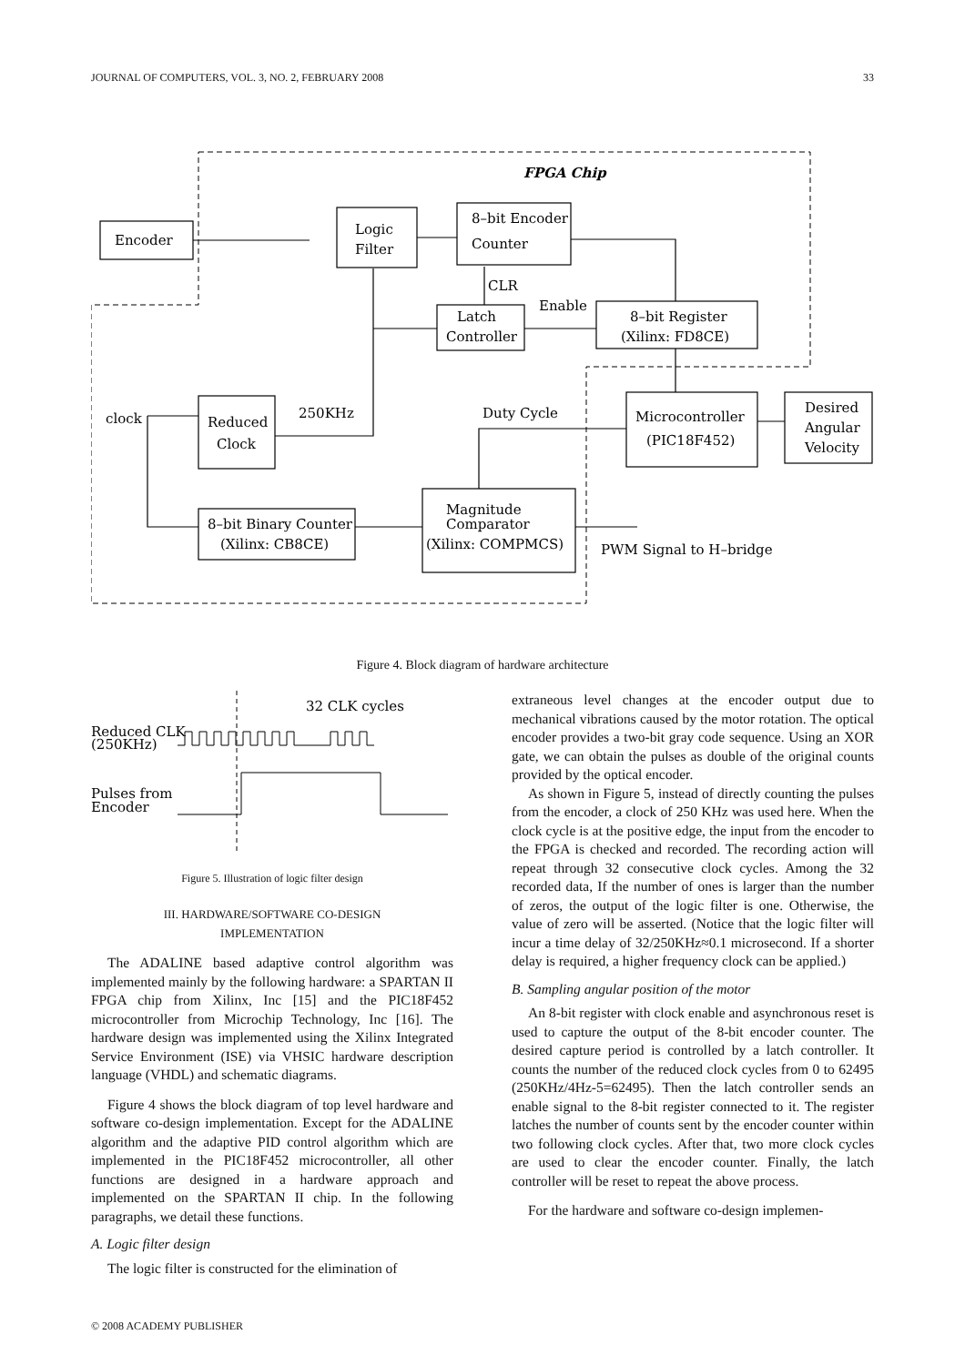JOURNAL OF COMPUTERS, VOL. 3, NO. 2, FEBRUARY 2008 33
FPGA Chip
Encoder
Logic
Filter
8–bit Encoder
Counter
CLR
Enable
Latch
Controller
8–bit Register
(Xilinx: FD8CE)
clock
Reduced
Clock
250KHz
Duty Cycle
Microcontroller
(PIC18F452)
Desired
Angular
Velocity
8–bit Binary Counter
(Xilinx: CB8CE)
Magnitude
Comparator
(Xilinx: COMPMCS)
PWM Signal to H–bridge
Figure 4. Block diagram of hardware architecture
32 CLK cycles
Reduced CLK
(250KHz)
Pulses from
Encoder
Figure 5. Illustration of logic filter design
III. HARDWARE/SOFTWARE CO-DESIGN
IMPLEMENTATION
The ADALINE based adaptive control algorithm was implemented mainly by the following hardware: a SPARTAN II FPGA chip from Xilinx, Inc [15] and the PIC18F452 microcontroller from Microchip Technology, Inc [16]. The hardware design was implemented using the Xilinx Integrated Service Environment (ISE) via VHSIC hardware description language (VHDL) and schematic diagrams.
Figure 4 shows the block diagram of top level hardware and software co-design implementation. Except for the ADALINE algorithm and the adaptive PID control algorithm which are implemented in the PIC18F452 microcontroller, all other functions are designed in a hardware approach and implemented on the SPARTAN II chip. In the following paragraphs, we detail these functions.
A. Logic filter design
The logic filter is constructed for the elimination of
extraneous level changes at the encoder output due to mechanical vibrations caused by the motor rotation. The optical encoder provides a two-bit gray code sequence. Using an XOR gate, we can obtain the pulses as double of the original counts provided by the optical encoder.
As shown in Figure 5, instead of directly counting the pulses from the encoder, a clock of 250 KHz was used here. When the clock cycle is at the positive edge, the input from the encoder to the FPGA is checked and recorded. The recording action will repeat through 32 consecutive clock cycles. Among the 32 recorded data, If the number of ones is larger than the number of zeros, the output of the logic filter is one. Otherwise, the value of zero will be asserted. (Notice that the logic filter will incur a time delay of 32/250KHz≈0.1 microsecond. If a shorter delay is required, a higher frequency clock can be applied.)
B. Sampling angular position of the motor
An 8-bit register with clock enable and asynchronous reset is used to capture the output of the 8-bit encoder counter. The desired capture period is controlled by a latch controller. It counts the number of the reduced clock cycles from 0 to 62495 (250KHz/4Hz-5=62495). Then the latch controller sends an enable signal to the 8-bit register connected to it. The register latches the number of counts sent by the encoder counter within two following clock cycles. After that, two more clock cycles are used to clear the encoder counter. Finally, the latch controller will be reset to repeat the above process.
For the hardware and software co-design implemen-
© 2008 ACADEMY PUBLISHER